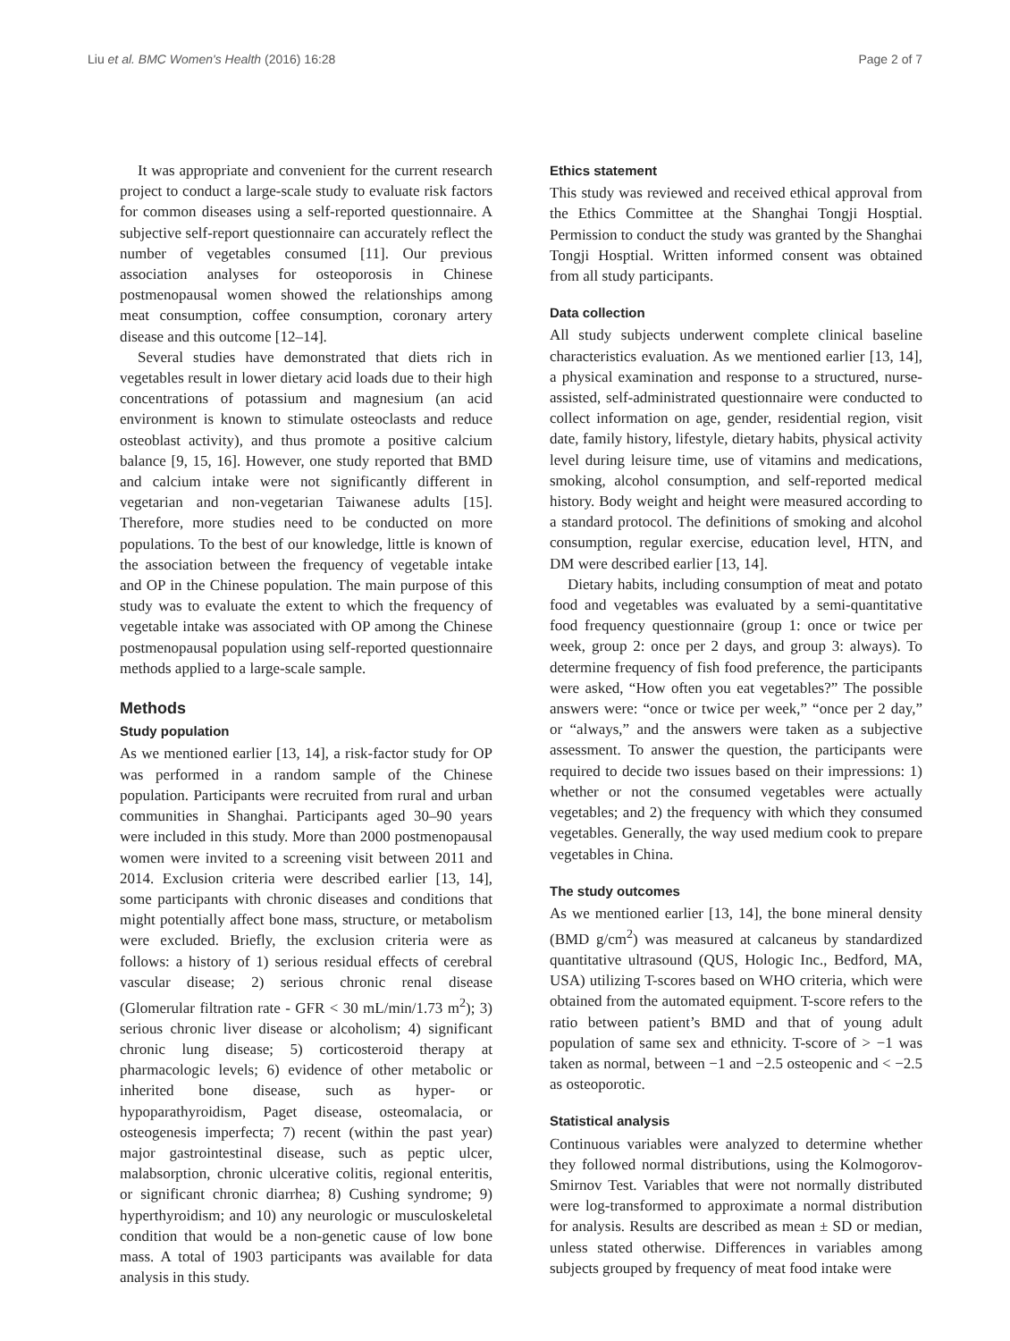Liu et al. BMC Women's Health (2016) 16:28 Page 2 of 7
It was appropriate and convenient for the current research project to conduct a large-scale study to evaluate risk factors for common diseases using a self-reported questionnaire. A subjective self-report questionnaire can accurately reflect the number of vegetables consumed [11]. Our previous association analyses for osteoporosis in Chinese postmenopausal women showed the relationships among meat consumption, coffee consumption, coronary artery disease and this outcome [12–14].
Several studies have demonstrated that diets rich in vegetables result in lower dietary acid loads due to their high concentrations of potassium and magnesium (an acid environment is known to stimulate osteoclasts and reduce osteoblast activity), and thus promote a positive calcium balance [9, 15, 16]. However, one study reported that BMD and calcium intake were not significantly different in vegetarian and non-vegetarian Taiwanese adults [15]. Therefore, more studies need to be conducted on more populations. To the best of our knowledge, little is known of the association between the frequency of vegetable intake and OP in the Chinese population. The main purpose of this study was to evaluate the extent to which the frequency of vegetable intake was associated with OP among the Chinese postmenopausal population using self-reported questionnaire methods applied to a large-scale sample.
Methods
Study population
As we mentioned earlier [13, 14], a risk-factor study for OP was performed in a random sample of the Chinese population. Participants were recruited from rural and urban communities in Shanghai. Participants aged 30–90 years were included in this study. More than 2000 postmenopausal women were invited to a screening visit between 2011 and 2014. Exclusion criteria were described earlier [13, 14], some participants with chronic diseases and conditions that might potentially affect bone mass, structure, or metabolism were excluded. Briefly, the exclusion criteria were as follows: a history of 1) serious residual effects of cerebral vascular disease; 2) serious chronic renal disease (Glomerular filtration rate - GFR < 30 mL/min/1.73 m<sup>2</sup>); 3) serious chronic liver disease or alcoholism; 4) significant chronic lung disease; 5) corticosteroid therapy at pharmacologic levels; 6) evidence of other metabolic or inherited bone disease, such as hyper- or hypoparathyroidism, Paget disease, osteomalacia, or osteogenesis imperfecta; 7) recent (within the past year) major gastrointestinal disease, such as peptic ulcer, malabsorption, chronic ulcerative colitis, regional enteritis, or significant chronic diarrhea; 8) Cushing syndrome; 9) hyperthyroidism; and 10) any neurologic or musculoskeletal condition that would be a non-genetic cause of low bone mass. A total of 1903 participants was available for data analysis in this study.
Ethics statement
This study was reviewed and received ethical approval from the Ethics Committee at the Shanghai Tongji Hosptial. Permission to conduct the study was granted by the Shanghai Tongji Hosptial. Written informed consent was obtained from all study participants.
Data collection
All study subjects underwent complete clinical baseline characteristics evaluation. As we mentioned earlier [13, 14], a physical examination and response to a structured, nurse-assisted, self-administrated questionnaire were conducted to collect information on age, gender, residential region, visit date, family history, lifestyle, dietary habits, physical activity level during leisure time, use of vitamins and medications, smoking, alcohol consumption, and self-reported medical history. Body weight and height were measured according to a standard protocol. The definitions of smoking and alcohol consumption, regular exercise, education level, HTN, and DM were described earlier [13, 14].
Dietary habits, including consumption of meat and potato food and vegetables was evaluated by a semi-quantitative food frequency questionnaire (group 1: once or twice per week, group 2: once per 2 days, and group 3: always). To determine frequency of fish food preference, the participants were asked, “How often you eat vegetables?” The possible answers were: “once or twice per week,” “once per 2 day,” or “always,” and the answers were taken as a subjective assessment. To answer the question, the participants were required to decide two issues based on their impressions: 1) whether or not the consumed vegetables were actually vegetables; and 2) the frequency with which they consumed vegetables. Generally, the way used medium cook to prepare vegetables in China.
The study outcomes
As we mentioned earlier [13, 14], the bone mineral density (BMD g/cm<sup>2</sup>) was measured at calcaneus by standardized quantitative ultrasound (QUS, Hologic Inc., Bedford, MA, USA) utilizing T-scores based on WHO criteria, which were obtained from the automated equipment. T-score refers to the ratio between patient’s BMD and that of young adult population of same sex and ethnicity. T-score of > −1 was taken as normal, between −1 and −2.5 osteopenic and < −2.5 as osteoporotic.
Statistical analysis
Continuous variables were analyzed to determine whether they followed normal distributions, using the Kolmogorov-Smirnov Test. Variables that were not normally distributed were log-transformed to approximate a normal distribution for analysis. Results are described as mean ± SD or median, unless stated otherwise. Differences in variables among subjects grouped by frequency of meat food intake were